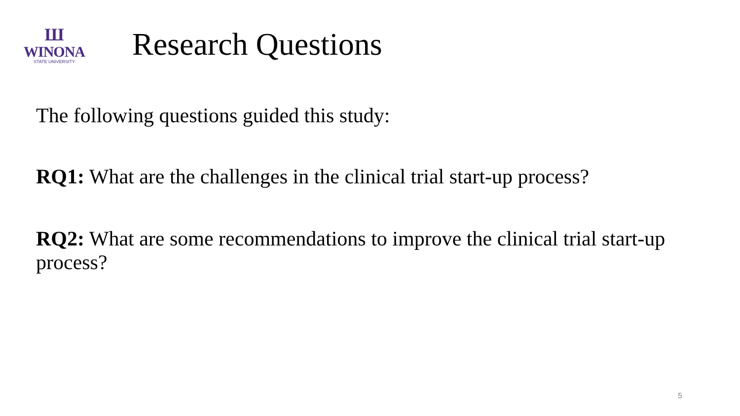Ш
WINONA
STATE UNIVERSITY
Research Questions
The following questions guided this study:
RQ1: What are the challenges in the clinical trial start-up process?
RQ2: What are some recommendations to improve the clinical trial start-up process?
5